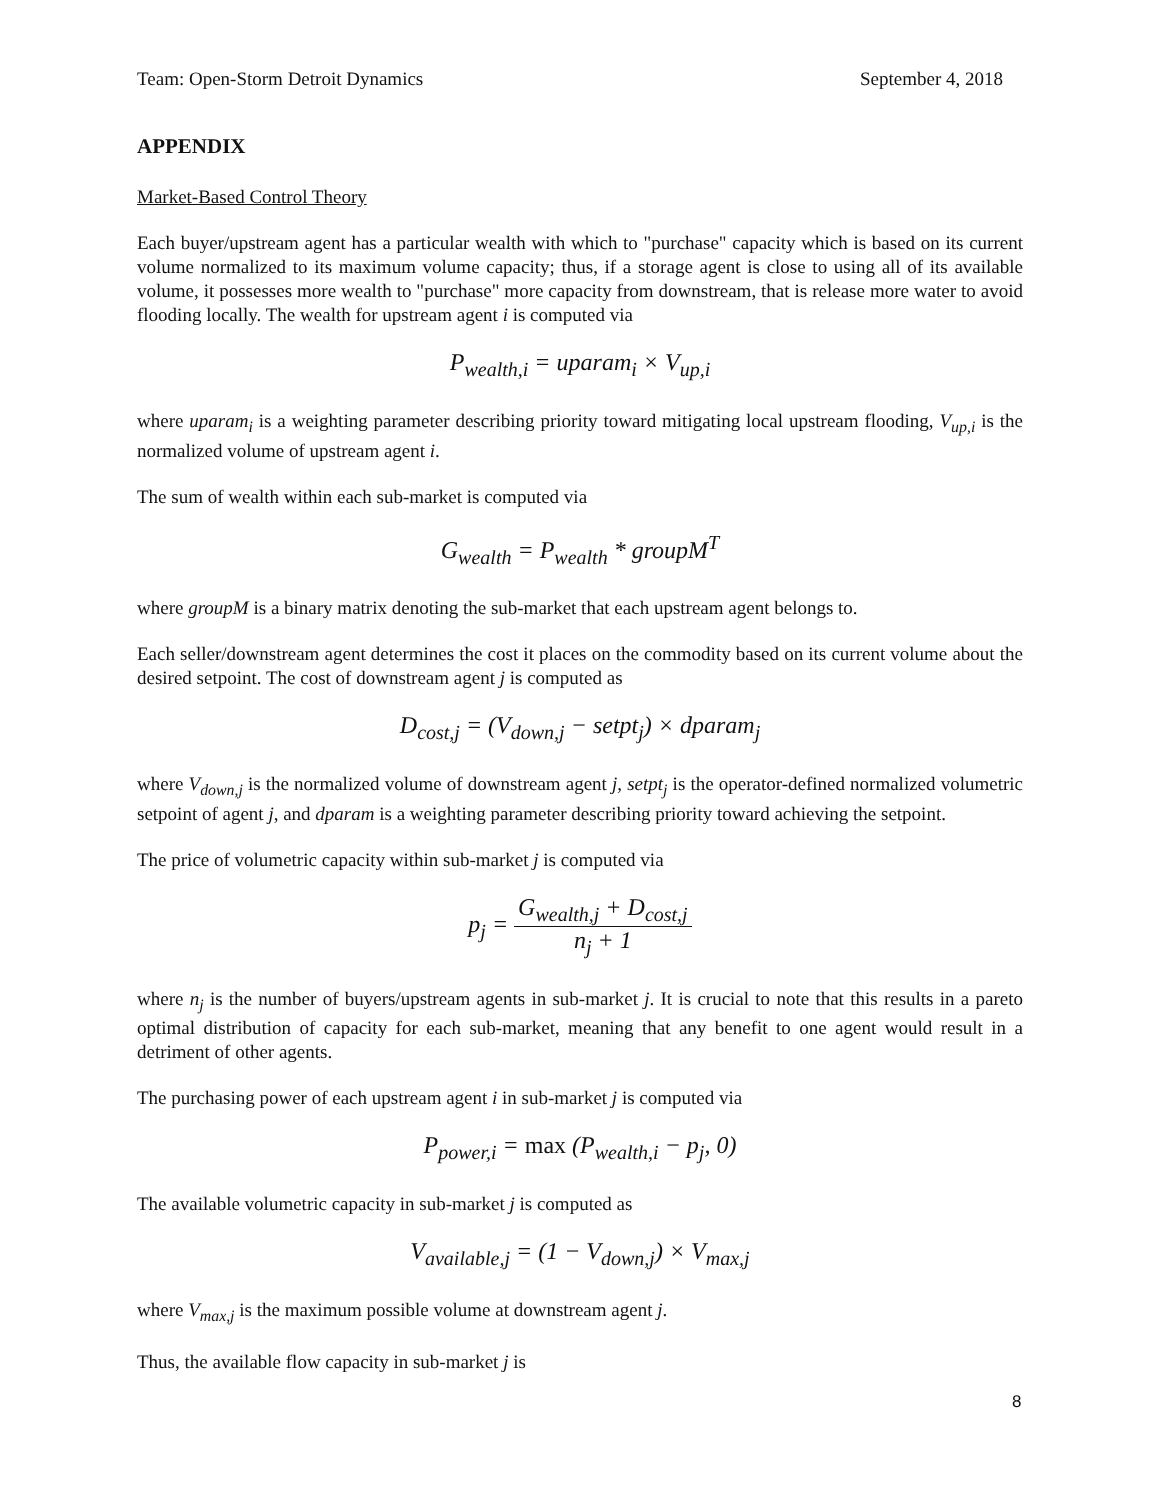Team: Open-Storm Detroit Dynamics September 4, 2018
APPENDIX
Market-Based Control Theory
Each buyer/upstream agent has a particular wealth with which to "purchase" capacity which is based on its current volume normalized to its maximum volume capacity; thus, if a storage agent is close to using all of its available volume, it possesses more wealth to "purchase" more capacity from downstream, that is release more water to avoid flooding locally. The wealth for upstream agent i is computed via
P<sub>wealth,i</sub> = uparam<sub>i</sub> × V<sub>up,i</sub>
where uparam<sub>i</sub> is a weighting parameter describing priority toward mitigating local upstream flooding, V<sub>up,i</sub> is the normalized volume of upstream agent i.
The sum of wealth within each sub-market is computed via
G<sub>wealth</sub> = P<sub>wealth</sub> * groupM<sup>T</sup>
where groupM is a binary matrix denoting the sub-market that each upstream agent belongs to.
Each seller/downstream agent determines the cost it places on the commodity based on its current volume about the desired setpoint. The cost of downstream agent j is computed as
D<sub>cost,j</sub> = (V<sub>down,j</sub> − setpt<sub>j</sub>) × dparam<sub>j</sub>
where V<sub>down,j</sub> is the normalized volume of downstream agent j, setpt<sub>j</sub> is the operator-defined normalized volumetric setpoint of agent j, and dparam is a weighting parameter describing priority toward achieving the setpoint.
The price of volumetric capacity within sub-market j is computed via
p<sub>j</sub> = G<sub>wealth,j</sub> + D<sub>cost,j</sub> n<sub>j</sub> + 1
where n<sub>j</sub> is the number of buyers/upstream agents in sub-market j. It is crucial to note that this results in a pareto optimal distribution of capacity for each sub-market, meaning that any benefit to one agent would result in a detriment of other agents.
The purchasing power of each upstream agent i in sub-market j is computed via
P<sub>power,i</sub> = max (P<sub>wealth,i</sub> − p<sub>j</sub>, 0)
The available volumetric capacity in sub-market j is computed as
V<sub>available,j</sub> = (1 − V<sub>down,j</sub>) × V<sub>max,j</sub>
where V<sub>max,j</sub> is the maximum possible volume at downstream agent j.
Thus, the available flow capacity in sub-market j is
8